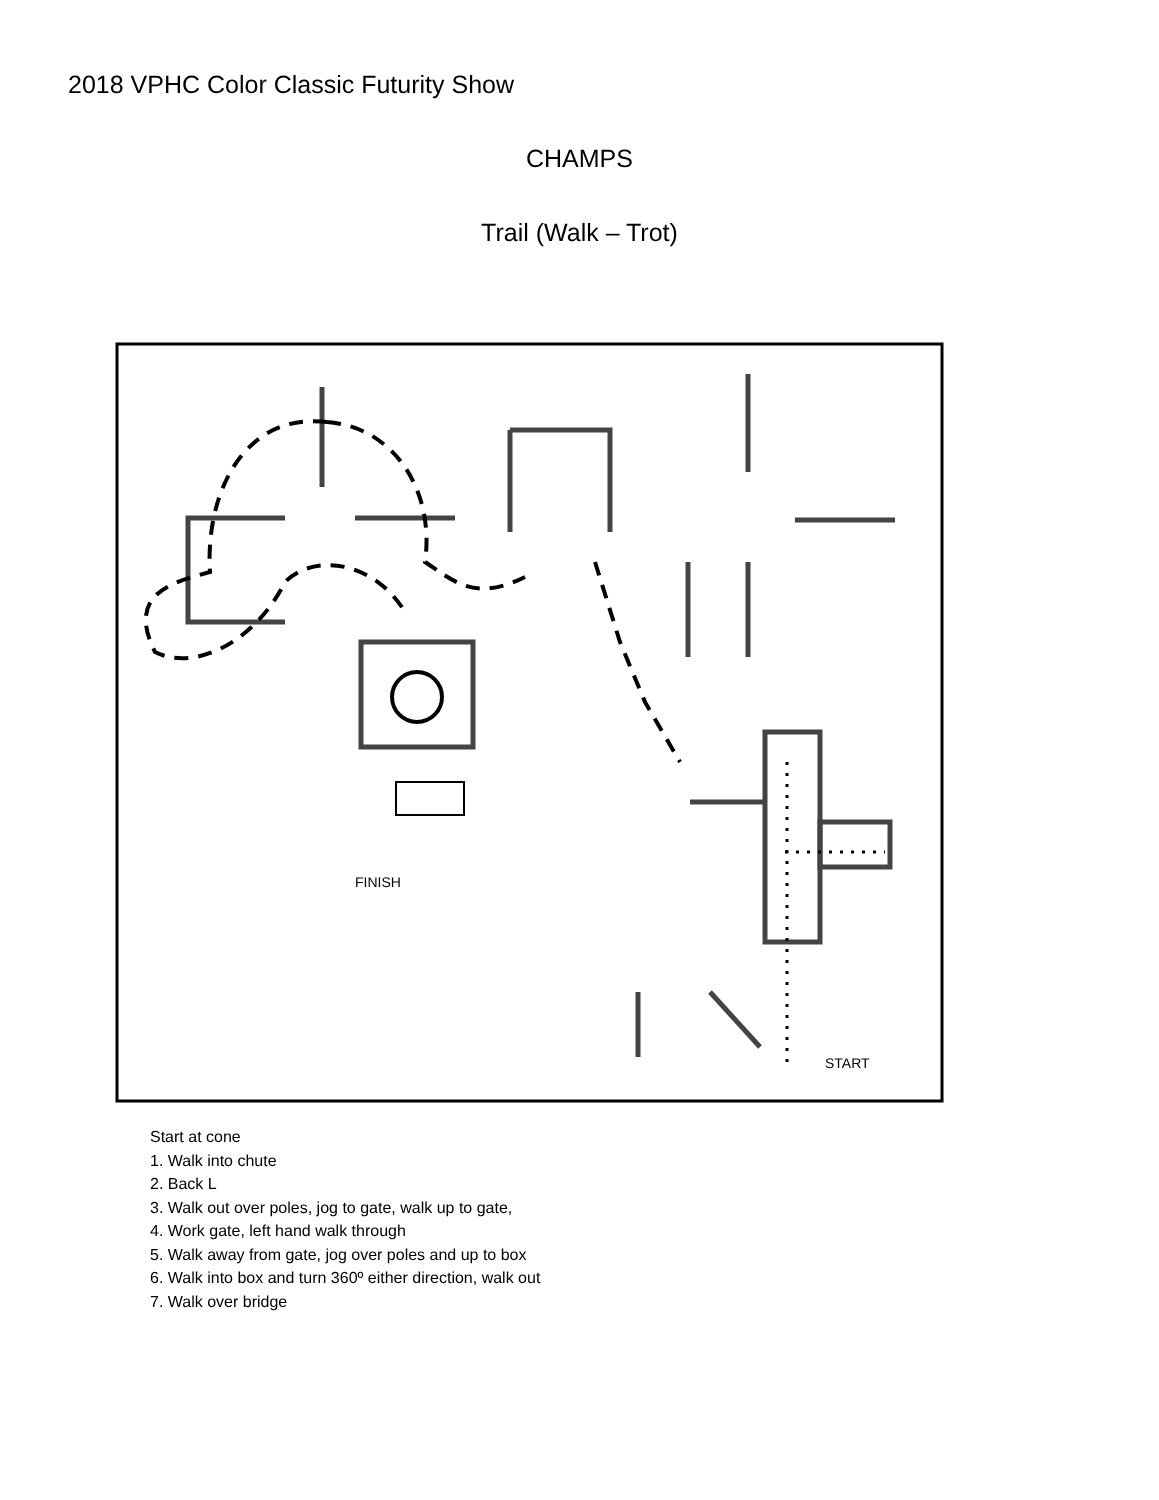2018 VPHC Color Classic Futurity Show
CHAMPS
Trail (Walk – Trot)
FINISH
START
Start at cone
1. Walk into chute
2. Back L
3. Walk out over poles, jog to gate, walk up to gate,
4. Work gate, left hand walk through
5. Walk away from gate, jog over poles and up to box
6. Walk into box and turn 360º either direction, walk out
7. Walk over bridge